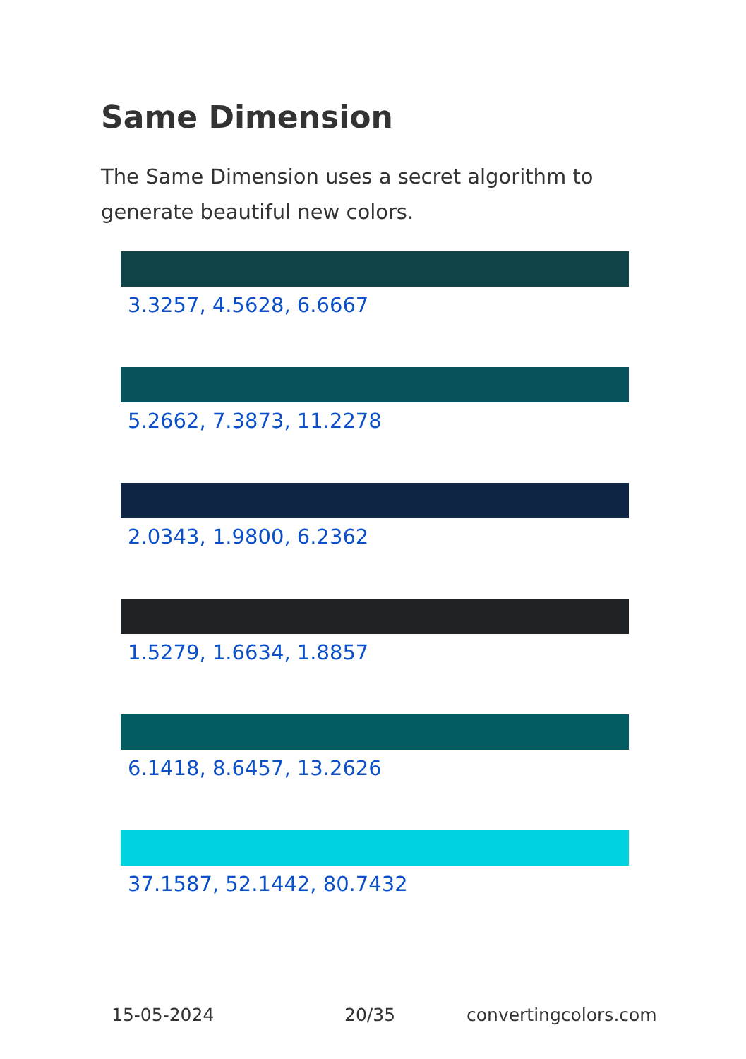Same Dimension
The Same Dimension uses a secret algorithm to generate beautiful new colors.
3.3257, 4.5628, 6.6667
5.2662, 7.3873, 11.2278
2.0343, 1.9800, 6.2362
1.5279, 1.6634, 1.8857
6.1418, 8.6457, 13.2626
37.1587, 52.1442, 80.7432
15-05-2024 20/35 convertingcolors.com